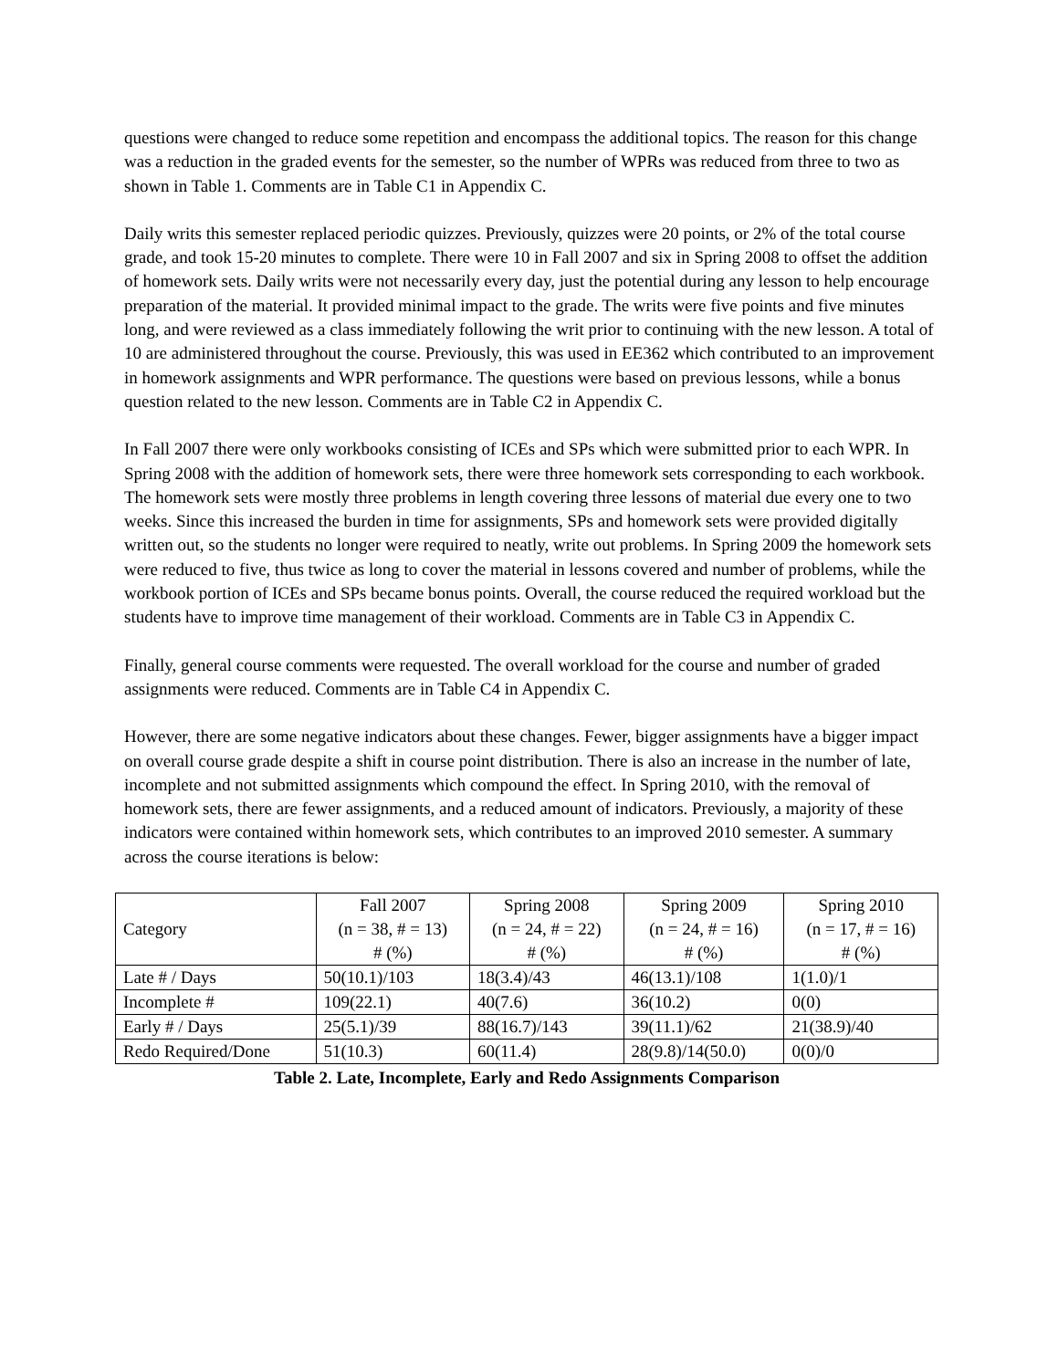questions were changed to reduce some repetition and encompass the additional topics. The reason for this change was a reduction in the graded events for the semester, so the number of WPRs was reduced from three to two as shown in Table 1. Comments are in Table C1 in Appendix C.
Daily writs this semester replaced periodic quizzes. Previously, quizzes were 20 points, or 2% of the total course grade, and took 15-20 minutes to complete. There were 10 in Fall 2007 and six in Spring 2008 to offset the addition of homework sets. Daily writs were not necessarily every day, just the potential during any lesson to help encourage preparation of the material. It provided minimal impact to the grade. The writs were five points and five minutes long, and were reviewed as a class immediately following the writ prior to continuing with the new lesson. A total of 10 are administered throughout the course. Previously, this was used in EE362 which contributed to an improvement in homework assignments and WPR performance. The questions were based on previous lessons, while a bonus question related to the new lesson. Comments are in Table C2 in Appendix C.
In Fall 2007 there were only workbooks consisting of ICEs and SPs which were submitted prior to each WPR. In Spring 2008 with the addition of homework sets, there were three homework sets corresponding to each workbook. The homework sets were mostly three problems in length covering three lessons of material due every one to two weeks. Since this increased the burden in time for assignments, SPs and homework sets were provided digitally written out, so the students no longer were required to neatly, write out problems. In Spring 2009 the homework sets were reduced to five, thus twice as long to cover the material in lessons covered and number of problems, while the workbook portion of ICEs and SPs became bonus points. Overall, the course reduced the required workload but the students have to improve time management of their workload. Comments are in Table C3 in Appendix C.
Finally, general course comments were requested. The overall workload for the course and number of graded assignments were reduced. Comments are in Table C4 in Appendix C.
However, there are some negative indicators about these changes. Fewer, bigger assignments have a bigger impact on overall course grade despite a shift in course point distribution. There is also an increase in the number of late, incomplete and not submitted assignments which compound the effect. In Spring 2010, with the removal of homework sets, there are fewer assignments, and a reduced amount of indicators. Previously, a majority of these indicators were contained within homework sets, which contributes to an improved 2010 semester. A summary across the course iterations is below:
| Category | Fall 2007 (n = 38, # = 13) # (%) | Spring 2008 (n = 24, # = 22) # (%) | Spring 2009 (n = 24, # = 16) # (%) | Spring 2010 (n = 17, # = 16) # (%) |
| --- | --- | --- | --- | --- |
| Late # / Days | 50(10.1)/103 | 18(3.4)/43 | 46(13.1)/108 | 1(1.0)/1 |
| Incomplete # | 109(22.1) | 40(7.6) | 36(10.2) | 0(0) |
| Early # / Days | 25(5.1)/39 | 88(16.7)/143 | 39(11.1)/62 | 21(38.9)/40 |
| Redo Required/Done | 51(10.3) | 60(11.4) | 28(9.8)/14(50.0) | 0(0)/0 |
Table 2. Late, Incomplete, Early and Redo Assignments Comparison